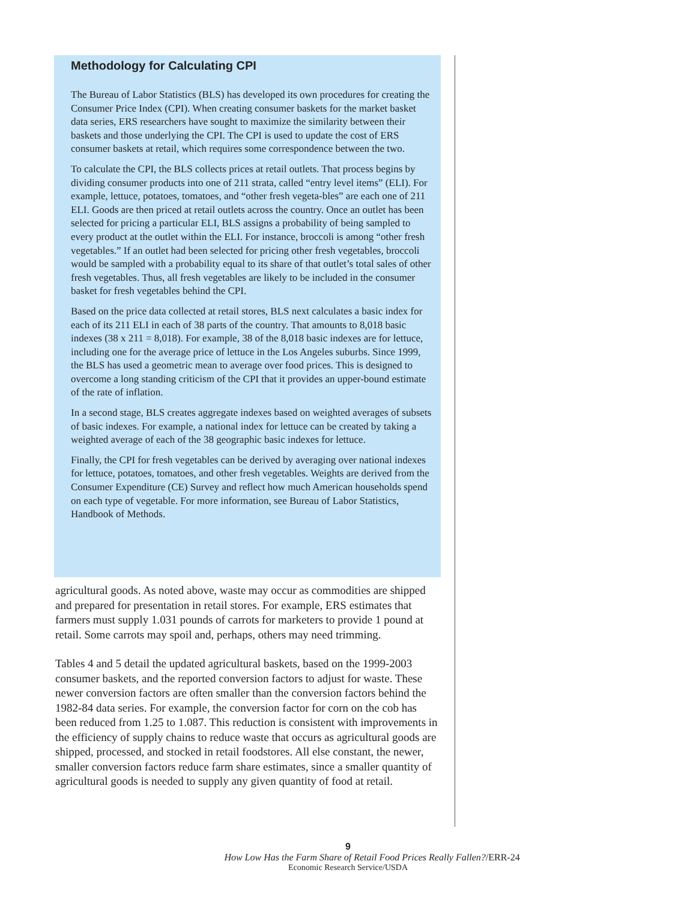Methodology for Calculating CPI
The Bureau of Labor Statistics (BLS) has developed its own procedures for creating the Consumer Price Index (CPI). When creating consumer baskets for the market basket data series, ERS researchers have sought to maximize the similarity between their baskets and those underlying the CPI. The CPI is used to update the cost of ERS consumer baskets at retail, which requires some correspondence between the two.
To calculate the CPI, the BLS collects prices at retail outlets. That process begins by dividing consumer products into one of 211 strata, called “entry level items” (ELI). For example, lettuce, potatoes, tomatoes, and “other fresh vegeta-bles” are each one of 211 ELI. Goods are then priced at retail outlets across the country. Once an outlet has been selected for pricing a particular ELI, BLS assigns a probability of being sampled to every product at the outlet within the ELI. For instance, broccoli is among “other fresh vegetables.” If an outlet had been selected for pricing other fresh vegetables, broccoli would be sampled with a probability equal to its share of that outlet’s total sales of other fresh vegetables. Thus, all fresh vegetables are likely to be included in the consumer basket for fresh vegetables behind the CPI.
Based on the price data collected at retail stores, BLS next calculates a basic index for each of its 211 ELI in each of 38 parts of the country. That amounts to 8,018 basic indexes (38 x 211 = 8,018). For example, 38 of the 8,018 basic indexes are for lettuce, including one for the average price of lettuce in the Los Angeles suburbs. Since 1999, the BLS has used a geometric mean to average over food prices. This is designed to overcome a long standing criticism of the CPI that it provides an upper-bound estimate of the rate of inflation.
In a second stage, BLS creates aggregate indexes based on weighted averages of subsets of basic indexes. For example, a national index for lettuce can be created by taking a weighted average of each of the 38 geographic basic indexes for lettuce.
Finally, the CPI for fresh vegetables can be derived by averaging over national indexes for lettuce, potatoes, tomatoes, and other fresh vegetables. Weights are derived from the Consumer Expenditure (CE) Survey and reflect how much American households spend on each type of vegetable. For more information, see Bureau of Labor Statistics, Handbook of Methods.
agricultural goods. As noted above, waste may occur as commodities are shipped and prepared for presentation in retail stores. For example, ERS estimates that farmers must supply 1.031 pounds of carrots for marketers to provide 1 pound at retail. Some carrots may spoil and, perhaps, others may need trimming.
Tables 4 and 5 detail the updated agricultural baskets, based on the 1999-2003 consumer baskets, and the reported conversion factors to adjust for waste. These newer conversion factors are often smaller than the conversion factors behind the 1982-84 data series. For example, the conversion factor for corn on the cob has been reduced from 1.25 to 1.087. This reduction is consistent with improvements in the efficiency of supply chains to reduce waste that occurs as agricultural goods are shipped, processed, and stocked in retail foodstores. All else constant, the newer, smaller conversion factors reduce farm share estimates, since a smaller quantity of agricultural goods is needed to supply any given quantity of food at retail.
9
How Low Has the Farm Share of Retail Food Prices Really Fallen?/ERR-24
Economic Research Service/USDA